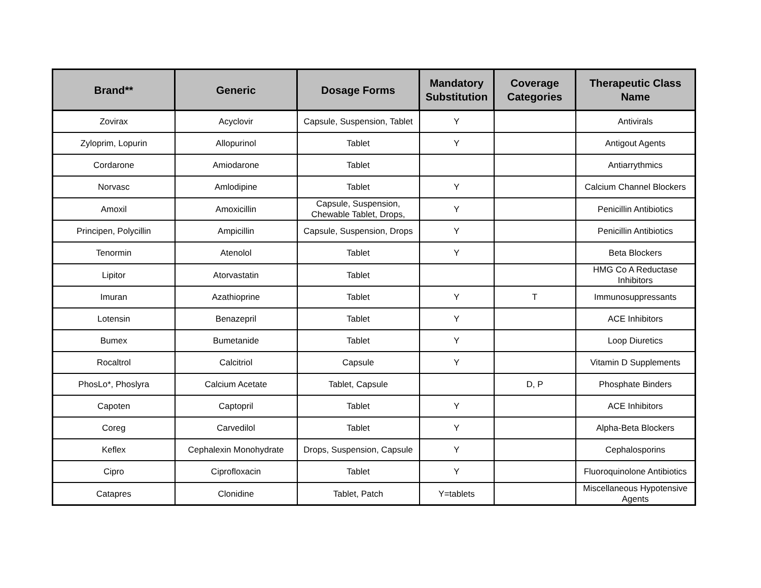| Brand** | Generic | Dosage Forms | Mandatory Substitution | Coverage Categories | Therapeutic Class Name |
| --- | --- | --- | --- | --- | --- |
| Zovirax | Acyclovir | Capsule, Suspension, Tablet | Y | | Antivirals |
| Zyloprim, Lopurin | Allopurinol | Tablet | Y | | Antigout Agents |
| Cordarone | Amiodarone | Tablet | | | Antiarrythmics |
| Norvasc | Amlodipine | Tablet | Y | | Calcium Channel Blockers |
| Amoxil | Amoxicillin | Capsule, Suspension, Chewable Tablet, Drops, | Y | | Penicillin Antibiotics |
| Principen, Polycillin | Ampicillin | Capsule, Suspension, Drops | Y | | Penicillin Antibiotics |
| Tenormin | Atenolol | Tablet | Y | | Beta Blockers |
| Lipitor | Atorvastatin | Tablet | | | HMG Co A Reductase Inhibitors |
| Imuran | Azathioprine | Tablet | Y | T | Immunosuppressants |
| Lotensin | Benazepril | Tablet | Y | | ACE Inhibitors |
| Bumex | Bumetanide | Tablet | Y | | Loop Diuretics |
| Rocaltrol | Calcitriol | Capsule | Y | | Vitamin D Supplements |
| PhosLo*, Phoslyra | Calcium Acetate | Tablet, Capsule | | D, P | Phosphate Binders |
| Capoten | Captopril | Tablet | Y | | ACE Inhibitors |
| Coreg | Carvedilol | Tablet | Y | | Alpha-Beta Blockers |
| Keflex | Cephalexin Monohydrate | Drops, Suspension, Capsule | Y | | Cephalosporins |
| Cipro | Ciprofloxacin | Tablet | Y | | Fluoroquinolone Antibiotics |
| Catapres | Clonidine | Tablet, Patch | Y=tablets | | Miscellaneous Hypotensive Agents |